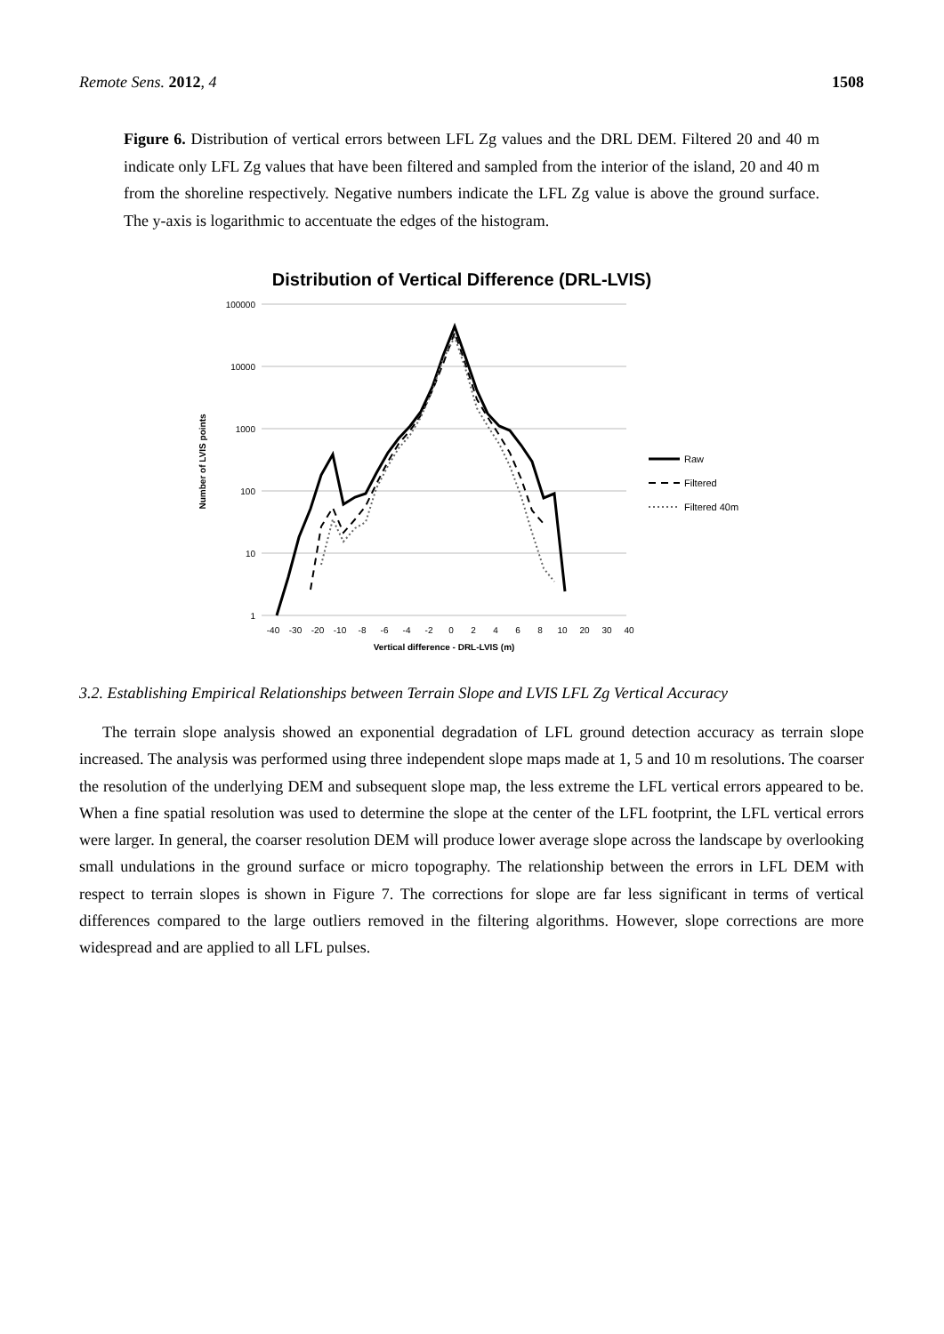Remote Sens. 2012, 4 1508
Figure 6. Distribution of vertical errors between LFL Zg values and the DRL DEM. Filtered 20 and 40 m indicate only LFL Zg values that have been filtered and sampled from the interior of the island, 20 and 40 m from the shoreline respectively. Negative numbers indicate the LFL Zg value is above the ground surface. The y-axis is logarithmic to accentuate the edges of the histogram.
Distribution of Vertical Difference (DRL-LVIS)
100000
10000
1000
100
10
1
Number of LVIS points
-40
-30
-20
-10
-8
-6
-4
-2
0
2
4
6
8
10
20
30
40
Vertical difference - DRL-LVIS (m)
Raw
Filtered
Filtered 40m
3.2. Establishing Empirical Relationships between Terrain Slope and LVIS LFL Zg Vertical Accuracy
The terrain slope analysis showed an exponential degradation of LFL ground detection accuracy as terrain slope increased. The analysis was performed using three independent slope maps made at 1, 5 and 10 m resolutions. The coarser the resolution of the underlying DEM and subsequent slope map, the less extreme the LFL vertical errors appeared to be. When a fine spatial resolution was used to determine the slope at the center of the LFL footprint, the LFL vertical errors were larger. In general, the coarser resolution DEM will produce lower average slope across the landscape by overlooking small undulations in the ground surface or micro topography. The relationship between the errors in LFL DEM with respect to terrain slopes is shown in Figure 7. The corrections for slope are far less significant in terms of vertical differences compared to the large outliers removed in the filtering algorithms. However, slope corrections are more widespread and are applied to all LFL pulses.